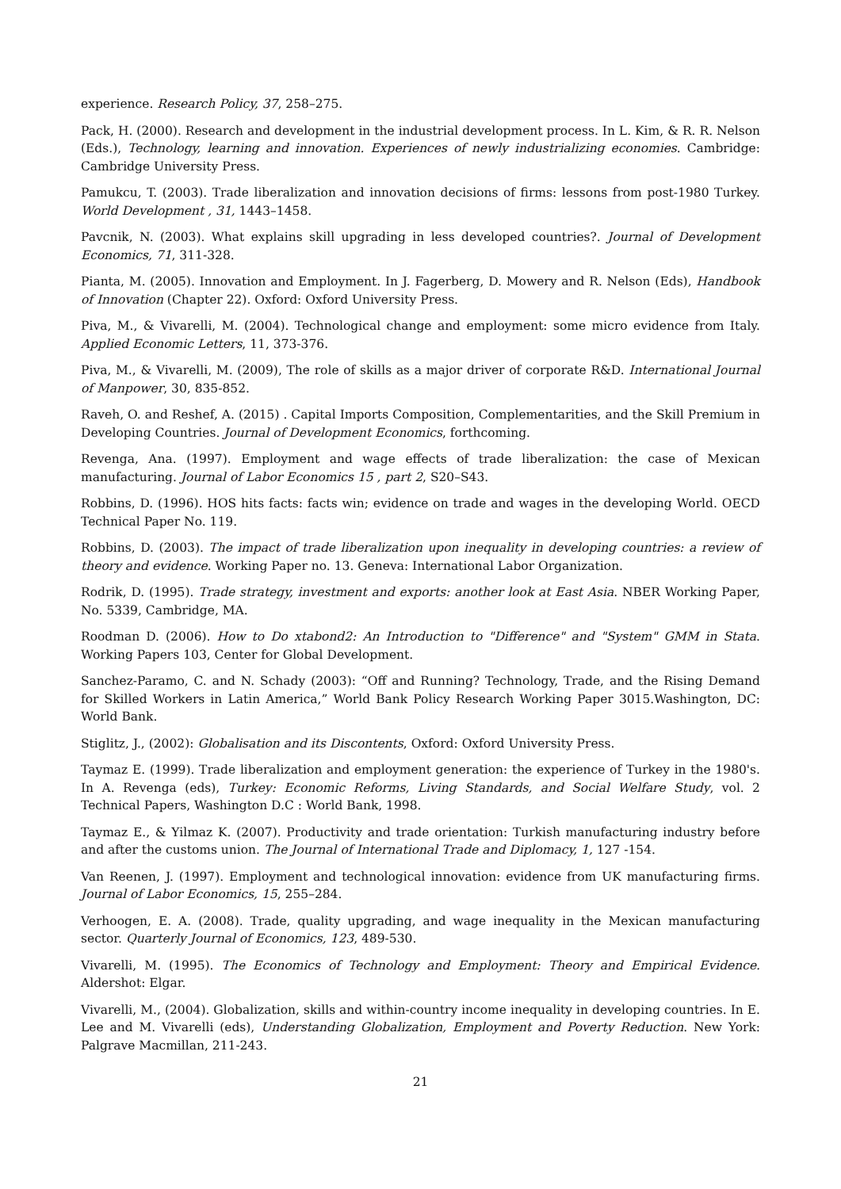experience. Research Policy, 37, 258–275.
Pack, H. (2000). Research and development in the industrial development process. In L. Kim, & R. R. Nelson (Eds.), Technology, learning and innovation. Experiences of newly industrializing economies. Cambridge: Cambridge University Press.
Pamukcu, T. (2003). Trade liberalization and innovation decisions of firms: lessons from post-1980 Turkey. World Development , 31, 1443–1458.
Pavcnik, N. (2003). What explains skill upgrading in less developed countries?. Journal of Development Economics, 71, 311-328.
Pianta, M. (2005). Innovation and Employment. In J. Fagerberg, D. Mowery and R. Nelson (Eds), Handbook of Innovation (Chapter 22). Oxford: Oxford University Press.
Piva, M., & Vivarelli, M. (2004). Technological change and employment: some micro evidence from Italy. Applied Economic Letters, 11, 373-376.
Piva, M., & Vivarelli, M. (2009), The role of skills as a major driver of corporate R&D. International Journal of Manpower, 30, 835-852.
Raveh, O. and Reshef, A. (2015) . Capital Imports Composition, Complementarities, and the Skill Premium in Developing Countries. Journal of Development Economics, forthcoming.
Revenga, Ana. (1997). Employment and wage effects of trade liberalization: the case of Mexican manufacturing. Journal of Labor Economics 15 , part 2, S20–S43.
Robbins, D. (1996). HOS hits facts: facts win; evidence on trade and wages in the developing World. OECD Technical Paper No. 119.
Robbins, D. (2003). The impact of trade liberalization upon inequality in developing countries: a review of theory and evidence. Working Paper no. 13. Geneva: International Labor Organization.
Rodrik, D. (1995). Trade strategy, investment and exports: another look at East Asia. NBER Working Paper, No. 5339, Cambridge, MA.
Roodman D. (2006). How to Do xtabond2: An Introduction to "Difference" and "System" GMM in Stata. Working Papers 103, Center for Global Development.
Sanchez-Paramo, C. and N. Schady (2003): “Off and Running? Technology, Trade, and the Rising Demand for Skilled Workers in Latin America,” World Bank Policy Research Working Paper 3015.Washington, DC: World Bank.
Stiglitz, J., (2002): Globalisation and its Discontents, Oxford: Oxford University Press.
Taymaz E. (1999). Trade liberalization and employment generation: the experience of Turkey in the 1980's. In A. Revenga (eds), Turkey: Economic Reforms, Living Standards, and Social Welfare Study, vol. 2 Technical Papers, Washington D.C : World Bank, 1998.
Taymaz E., & Yilmaz K. (2007). Productivity and trade orientation: Turkish manufacturing industry before and after the customs union. The Journal of International Trade and Diplomacy, 1, 127 -154.
Van Reenen, J. (1997). Employment and technological innovation: evidence from UK manufacturing firms. Journal of Labor Economics, 15, 255–284.
Verhoogen, E. A. (2008). Trade, quality upgrading, and wage inequality in the Mexican manufacturing sector. Quarterly Journal of Economics, 123, 489-530.
Vivarelli, M. (1995). The Economics of Technology and Employment: Theory and Empirical Evidence. Aldershot: Elgar.
Vivarelli, M., (2004). Globalization, skills and within-country income inequality in developing countries. In E. Lee and M. Vivarelli (eds), Understanding Globalization, Employment and Poverty Reduction. New York: Palgrave Macmillan, 211-243.
21